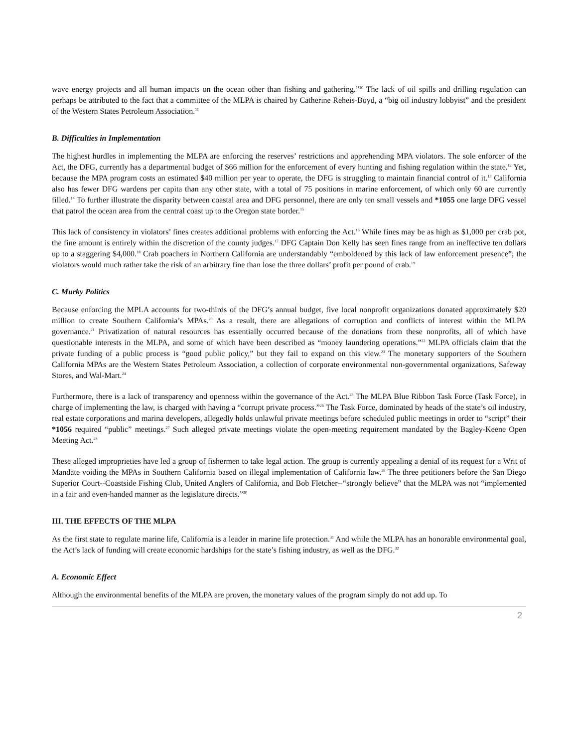wave energy projects and all human impacts on the ocean other than fishing and gathering.”<sup>10</sup> The lack of oil spills and drilling regulation can perhaps be attributed to the fact that a committee of the MLPA is chaired by Catherine Reheis-Boyd, a “big oil industry lobbyist” and the president of the Western States Petroleum Association.<sup>11</sup>
B. Difficulties in Implementation
The highest hurdles in implementing the MLPA are enforcing the reserves’ restrictions and apprehending MPA violators. The sole enforcer of the Act, the DFG, currently has a departmental budget of $66 million for the enforcement of every hunting and fishing regulation within the state.<sup>12</sup> Yet, because the MPA program costs an estimated $40 million per year to operate, the DFG is struggling to maintain financial control of it.<sup>13</sup> California also has fewer DFG wardens per capita than any other state, with a total of 75 positions in marine enforcement, of which only 60 are currently filled.<sup>14</sup> To further illustrate the disparity between coastal area and DFG personnel, there are only ten small vessels and *1055 one large DFG vessel that patrol the ocean area from the central coast up to the Oregon state border.<sup>15</sup>
This lack of consistency in violators’ fines creates additional problems with enforcing the Act.<sup>16</sup> While fines may be as high as $1,000 per crab pot, the fine amount is entirely within the discretion of the county judges.<sup>17</sup> DFG Captain Don Kelly has seen fines range from an ineffective ten dollars up to a staggering $4,000.<sup>18</sup> Crab poachers in Northern California are understandably “emboldened by this lack of law enforcement presence”; the violators would much rather take the risk of an arbitrary fine than lose the three dollars’ profit per pound of crab.<sup>19</sup>
C. Murky Politics
Because enforcing the MPLA accounts for two-thirds of the DFG’s annual budget, five local nonprofit organizations donated approximately $20 million to create Southern California’s MPAs.<sup>20</sup> As a result, there are allegations of corruption and conflicts of interest within the MLPA governance.<sup>21</sup> Privatization of natural resources has essentially occurred because of the donations from these nonprofits, all of which have questionable interests in the MLPA, and some of which have been described as “money laundering operations.”<sup>22</sup> MLPA officials claim that the private funding of a public process is “good public policy,” but they fail to expand on this view.<sup>23</sup> The monetary supporters of the Southern California MPAs are the Western States Petroleum Association, a collection of corporate environmental non-governmental organizations, Safeway Stores, and Wal-Mart.<sup>24</sup>
Furthermore, there is a lack of transparency and openness within the governance of the Act.<sup>25</sup> The MLPA Blue Ribbon Task Force (Task Force), in charge of implementing the law, is charged with having a “corrupt private process.”<sup>26</sup> The Task Force, dominated by heads of the state’s oil industry, real estate corporations and marina developers, allegedly holds unlawful private meetings before scheduled public meetings in order to “script” their *1056 required “public” meetings.<sup>27</sup> Such alleged private meetings violate the open-meeting requirement mandated by the Bagley-Keene Open Meeting Act.<sup>28</sup>
These alleged improprieties have led a group of fishermen to take legal action. The group is currently appealing a denial of its request for a Writ of Mandate voiding the MPAs in Southern California based on illegal implementation of California law.<sup>29</sup> The three petitioners before the San Diego Superior Court--Coastside Fishing Club, United Anglers of California, and Bob Fletcher--“strongly believe” that the MLPA was not “implemented in a fair and even-handed manner as the legislature directs.”<sup>30</sup>
III. THE EFFECTS OF THE MLPA
As the first state to regulate marine life, California is a leader in marine life protection.<sup>31</sup> And while the MLPA has an honorable environmental goal, the Act’s lack of funding will create economic hardships for the state’s fishing industry, as well as the DFG.<sup>32</sup>
A. Economic Effect
Although the environmental benefits of the MLPA are proven, the monetary values of the program simply do not add up. To
2